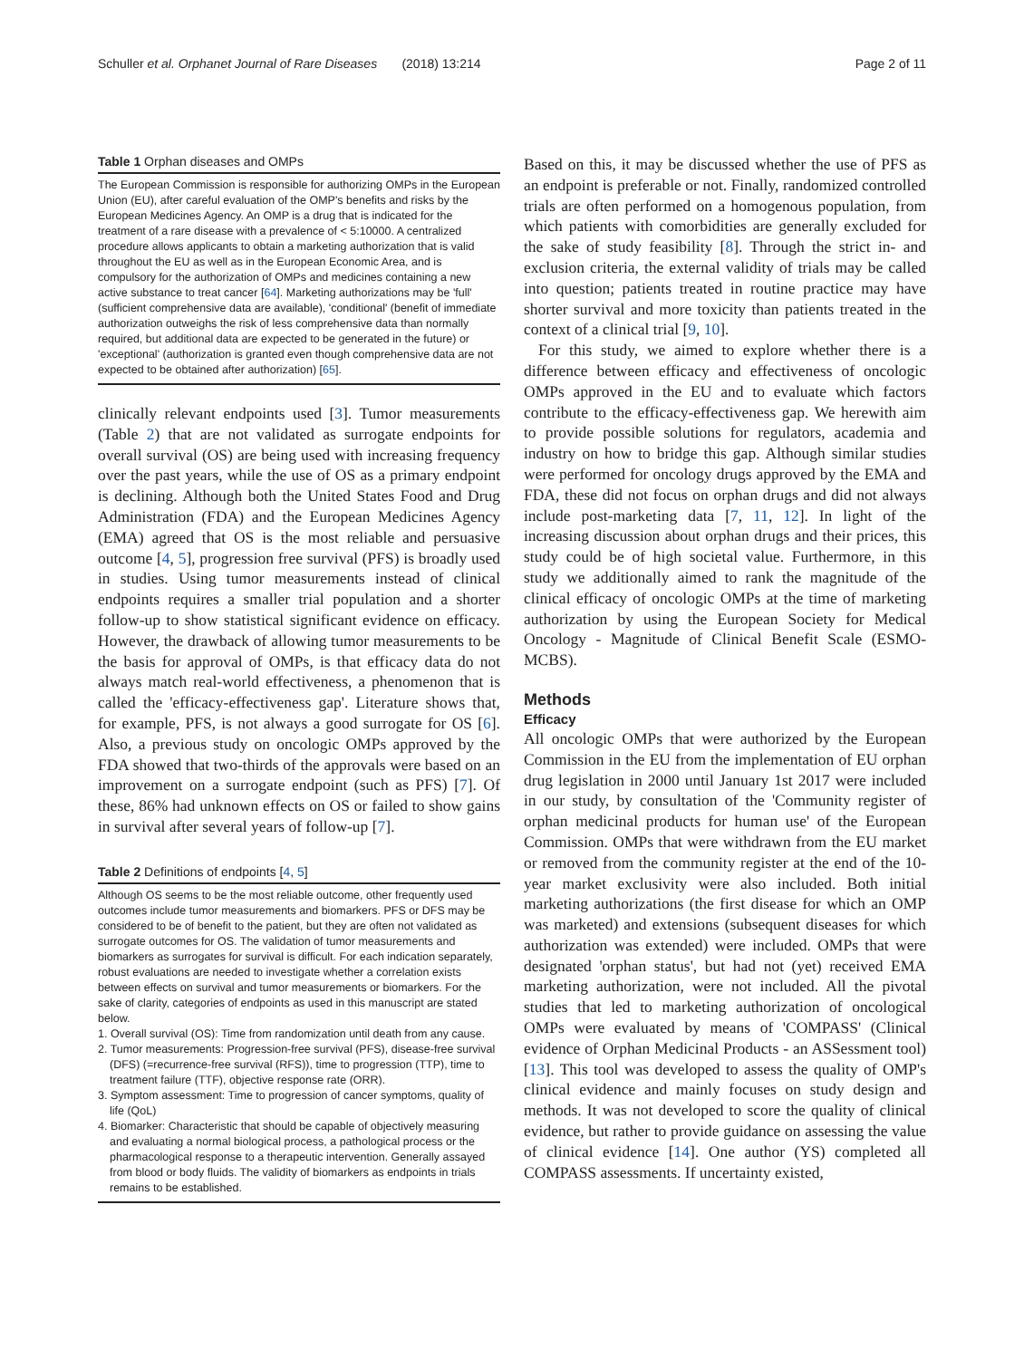Schuller et al. Orphanet Journal of Rare Diseases (2018) 13:214 Page 2 of 11
Table 1 Orphan diseases and OMPs
The European Commission is responsible for authorizing OMPs in the European Union (EU), after careful evaluation of the OMP's benefits and risks by the European Medicines Agency. An OMP is a drug that is indicated for the treatment of a rare disease with a prevalence of < 5:10000. A centralized procedure allows applicants to obtain a marketing authorization that is valid throughout the EU as well as in the European Economic Area, and is compulsory for the authorization of OMPs and medicines containing a new active substance to treat cancer [64]. Marketing authorizations may be 'full' (sufficient comprehensive data are available), 'conditional' (benefit of immediate authorization outweighs the risk of less comprehensive data than normally required, but additional data are expected to be generated in the future) or 'exceptional' (authorization is granted even though comprehensive data are not expected to be obtained after authorization) [65].
clinically relevant endpoints used [3]. Tumor measurements (Table 2) that are not validated as surrogate endpoints for overall survival (OS) are being used with increasing frequency over the past years, while the use of OS as a primary endpoint is declining. Although both the United States Food and Drug Administration (FDA) and the European Medicines Agency (EMA) agreed that OS is the most reliable and persuasive outcome [4, 5], progression free survival (PFS) is broadly used in studies. Using tumor measurements instead of clinical endpoints requires a smaller trial population and a shorter follow-up to show statistical significant evidence on efficacy. However, the drawback of allowing tumor measurements to be the basis for approval of OMPs, is that efficacy data do not always match real-world effectiveness, a phenomenon that is called the 'efficacy-effectiveness gap'. Literature shows that, for example, PFS, is not always a good surrogate for OS [6]. Also, a previous study on oncologic OMPs approved by the FDA showed that two-thirds of the approvals were based on an improvement on a surrogate endpoint (such as PFS) [7]. Of these, 86% had unknown effects on OS or failed to show gains in survival after several years of follow-up [7].
Table 2 Definitions of endpoints [4, 5]
Although OS seems to be the most reliable outcome, other frequently used outcomes include tumor measurements and biomarkers. PFS or DFS may be considered to be of benefit to the patient, but they are often not validated as surrogate outcomes for OS. The validation of tumor measurements and biomarkers as surrogates for survival is difficult. For each indication separately, robust evaluations are needed to investigate whether a correlation exists between effects on survival and tumor measurements or biomarkers. For the sake of clarity, categories of endpoints as used in this manuscript are stated below.
1. Overall survival (OS): Time from randomization until death from any cause.
2. Tumor measurements: Progression-free survival (PFS), disease-free survival (DFS) (=recurrence-free survival (RFS)), time to progression (TTP), time to treatment failure (TTF), objective response rate (ORR).
3. Symptom assessment: Time to progression of cancer symptoms, quality of life (QoL)
4. Biomarker: Characteristic that should be capable of objectively measuring and evaluating a normal biological process, a pathological process or the pharmacological response to a therapeutic intervention. Generally assayed from blood or body fluids. The validity of biomarkers as endpoints in trials remains to be established.
Based on this, it may be discussed whether the use of PFS as an endpoint is preferable or not. Finally, randomized controlled trials are often performed on a homogenous population, from which patients with comorbidities are generally excluded for the sake of study feasibility [8]. Through the strict in- and exclusion criteria, the external validity of trials may be called into question; patients treated in routine practice may have shorter survival and more toxicity than patients treated in the context of a clinical trial [9, 10].
For this study, we aimed to explore whether there is a difference between efficacy and effectiveness of oncologic OMPs approved in the EU and to evaluate which factors contribute to the efficacy-effectiveness gap. We herewith aim to provide possible solutions for regulators, academia and industry on how to bridge this gap. Although similar studies were performed for oncology drugs approved by the EMA and FDA, these did not focus on orphan drugs and did not always include post-marketing data [7, 11, 12]. In light of the increasing discussion about orphan drugs and their prices, this study could be of high societal value. Furthermore, in this study we additionally aimed to rank the magnitude of the clinical efficacy of oncologic OMPs at the time of marketing authorization by using the European Society for Medical Oncology - Magnitude of Clinical Benefit Scale (ESMO-MCBS).
Methods
Efficacy
All oncologic OMPs that were authorized by the European Commission in the EU from the implementation of EU orphan drug legislation in 2000 until January 1st 2017 were included in our study, by consultation of the 'Community register of orphan medicinal products for human use' of the European Commission. OMPs that were withdrawn from the EU market or removed from the community register at the end of the 10-year market exclusivity were also included. Both initial marketing authorizations (the first disease for which an OMP was marketed) and extensions (subsequent diseases for which authorization was extended) were included. OMPs that were designated 'orphan status', but had not (yet) received EMA marketing authorization, were not included. All the pivotal studies that led to marketing authorization of oncological OMPs were evaluated by means of 'COMPASS' (Clinical evidence of Orphan Medicinal Products - an ASSessment tool) [13]. This tool was developed to assess the quality of OMP's clinical evidence and mainly focuses on study design and methods. It was not developed to score the quality of clinical evidence, but rather to provide guidance on assessing the value of clinical evidence [14]. One author (YS) completed all COMPASS assessments. If uncertainty existed,